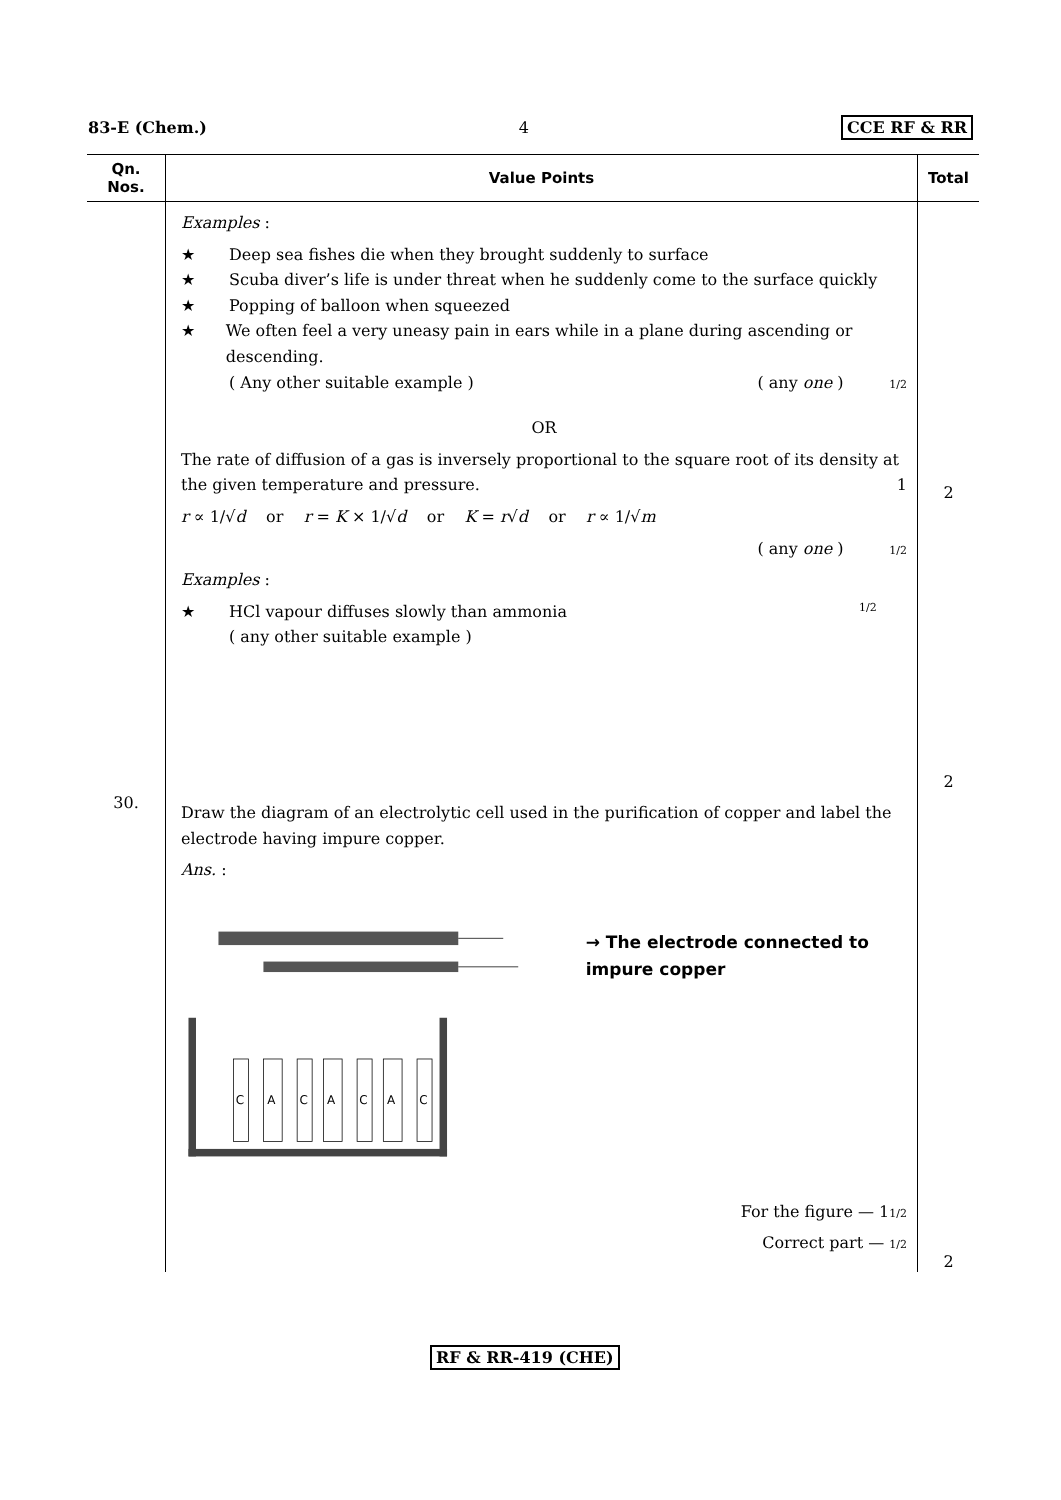83-E (Chem.) 4 CCE RF & RR
| Qn. Nos. | Value Points | Total |
| --- | --- | --- |
| | Examples : ★ Deep sea fishes die when they brought suddenly to surface ★ Scuba diver’s life is under threat when he suddenly come to the surface quickly ★ Popping of balloon when squeezed ★ We often feel a very uneasy pain in ears while in a plane during ascending or descending. ( Any other suitable example ) ( any one ) 1/2 OR The rate of diffusion of a gas is inversely proportional to the square root of its density at the given temperature and pressure. 1 r ∝ 1/√ d or r = K × 1/√ d or K = r √ d or r ∝ 1/√ m ( any one ) 1/2 Examples : ★ HCl vapour diffuses slowly than ammonia 1/2 ( any other suitable example ) | 2 2 |
| 30. | Draw the diagram of an electrolytic cell used in the purification of copper and label the electrode having impure copper. Ans. : C A C A C A C → The electrode connected to impure copper For the figure — 1 1/2 Correct part — 1/2 | 2 |
RF & RR-419 (CHE)